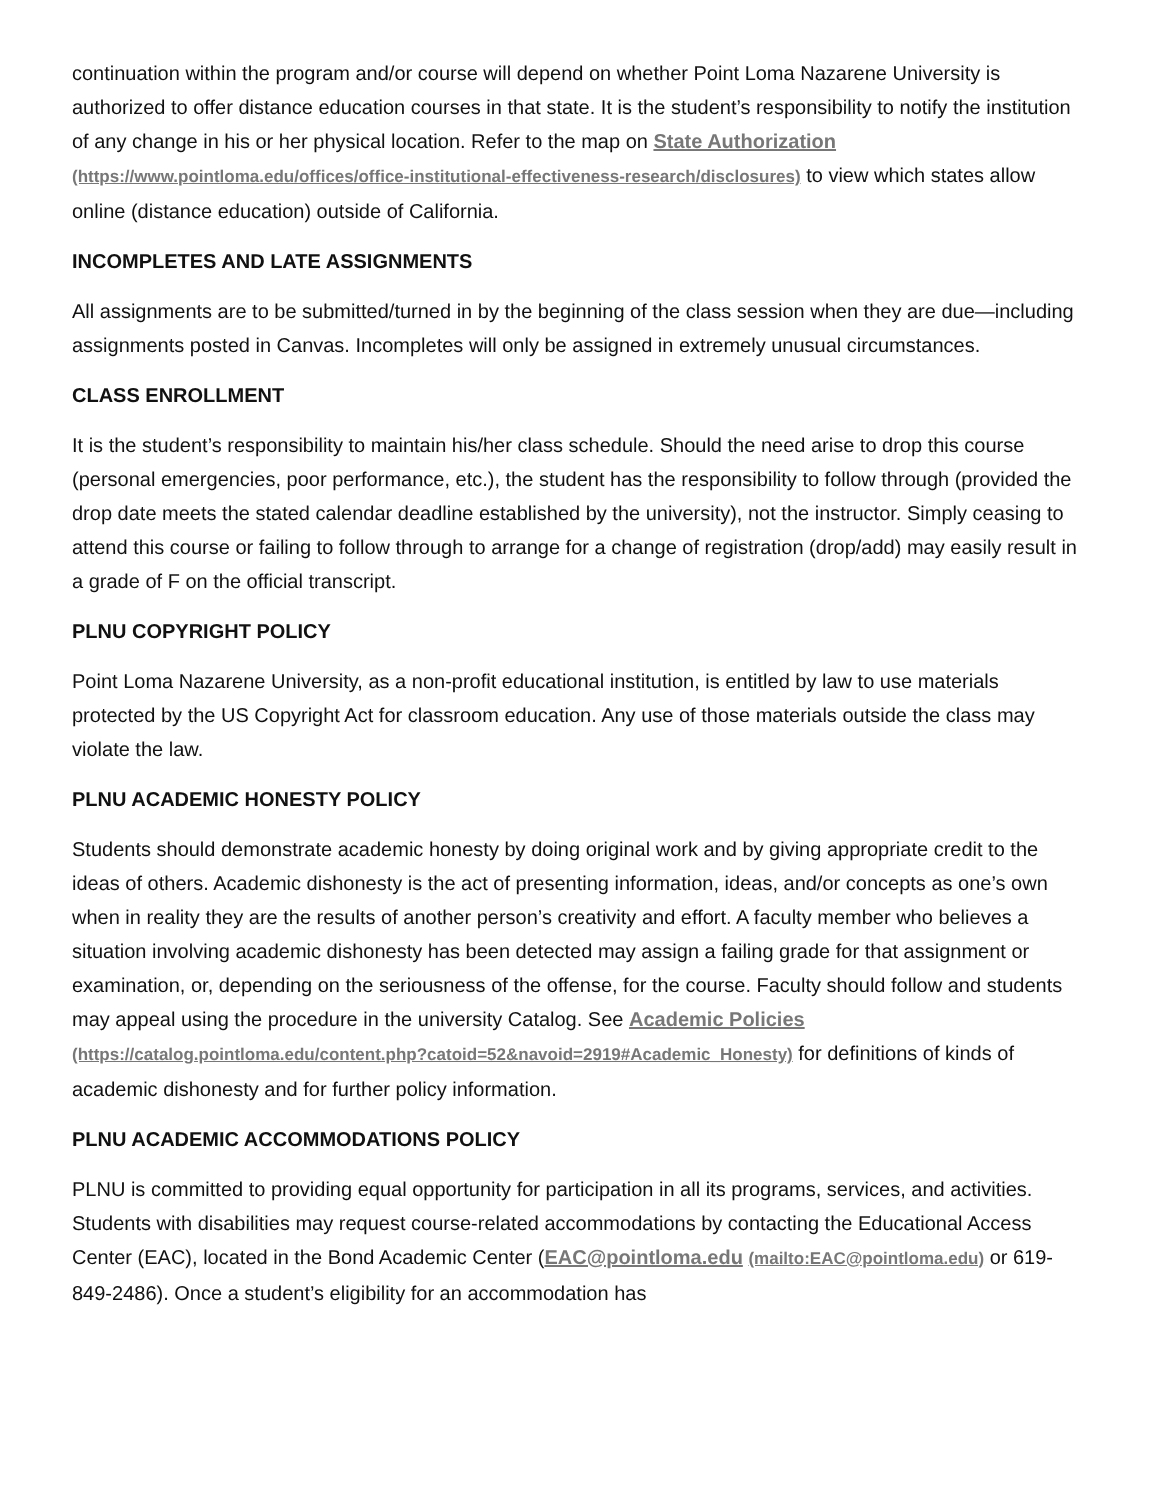continuation within the program and/or course will depend on whether Point Loma Nazarene University is authorized to offer distance education courses in that state. It is the student’s responsibility to notify the institution of any change in his or her physical location. Refer to the map on State Authorization (https://www.pointloma.edu/offices/office-institutional-effectiveness-research/disclosures) to view which states allow online (distance education) outside of California.
INCOMPLETES AND LATE ASSIGNMENTS
All assignments are to be submitted/turned in by the beginning of the class session when they are due—including assignments posted in Canvas. Incompletes will only be assigned in extremely unusual circumstances.
CLASS ENROLLMENT
It is the student’s responsibility to maintain his/her class schedule. Should the need arise to drop this course (personal emergencies, poor performance, etc.), the student has the responsibility to follow through (provided the drop date meets the stated calendar deadline established by the university), not the instructor. Simply ceasing to attend this course or failing to follow through to arrange for a change of registration (drop/add) may easily result in a grade of F on the official transcript.
PLNU COPYRIGHT POLICY
Point Loma Nazarene University, as a non-profit educational institution, is entitled by law to use materials protected by the US Copyright Act for classroom education. Any use of those materials outside the class may violate the law.
PLNU ACADEMIC HONESTY POLICY
Students should demonstrate academic honesty by doing original work and by giving appropriate credit to the ideas of others. Academic dishonesty is the act of presenting information, ideas, and/or concepts as one’s own when in reality they are the results of another person’s creativity and effort. A faculty member who believes a situation involving academic dishonesty has been detected may assign a failing grade for that assignment or examination, or, depending on the seriousness of the offense, for the course. Faculty should follow and students may appeal using the procedure in the university Catalog. See Academic Policies (https://catalog.pointloma.edu/content.php?catoid=52&navoid=2919#Academic_Honesty) for definitions of kinds of academic dishonesty and for further policy information.
PLNU ACADEMIC ACCOMMODATIONS POLICY
PLNU is committed to providing equal opportunity for participation in all its programs, services, and activities. Students with disabilities may request course-related accommodations by contacting the Educational Access Center (EAC), located in the Bond Academic Center (EAC@pointloma.edu (mailto:EAC@pointloma.edu) or 619-849-2486). Once a student’s eligibility for an accommodation has